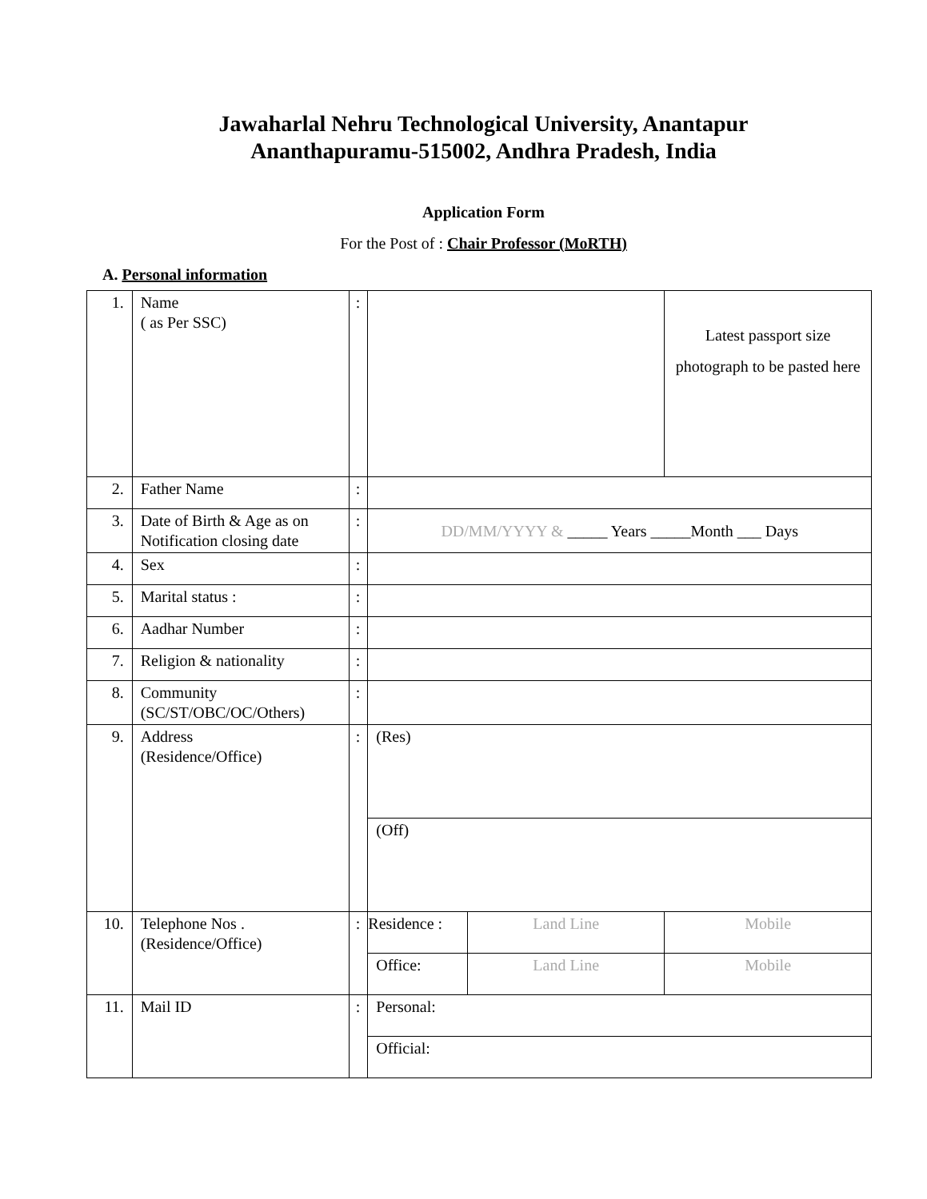Jawaharlal Nehru Technological University, Anantapur
Ananthapuramu-515002, Andhra Pradesh, India
Application Form
For the Post of : Chair Professor (MoRTH)
A. Personal information
| 1. | Name ( as Per SSC) | : | | | Latest passport size photograph to be pasted here |
| 2. | Father Name | : | | | |
| 3. | Date of Birth & Age as on Notification closing date | : | DD/MM/YYYY & _____ Years _____Month ___ Days | | |
| 4. | Sex | : | | | |
| 5. | Marital status : | : | | | |
| 6. | Aadhar Number | : | | | |
| 7. | Religion & nationality | : | | | |
| 8. | Community (SC/ST/OBC/OC/Others) | : | | | |
| 9. | Address (Residence/Office) | : | (Res) | | |
| | | | (Off) | | |
| 10. | Telephone Nos . (Residence/Office) | : | Residence : | Land Line | Mobile |
| | | | Office: | Land Line | Mobile |
| 11. | Mail ID | : | Personal: | | |
| | | | Official: | | |